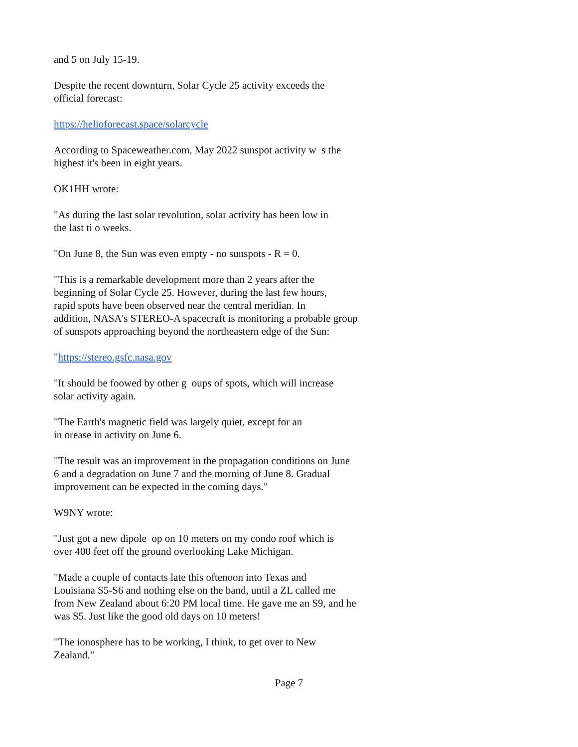and 5 on July 15-19.
Despite the recent downturn, Solar Cycle 25 activity exceeds the
official forecast:
https://helioforecast.space/solarcycle
According to Spaceweather.com, May 2022 sunspot activity w s the
highest it's been in eight years.
OK1HH wrote:
"As during the last solar revolution, solar activity has been low in
the last ti o weeks.
"On June 8, the Sun was even empty - no sunspots - R = 0.
"This is a remarkable development more than 2 years after the
beginning of Solar Cycle 25. However, during the last few hours,
rapid spots have been observed near the central meridian. In
addition, NASA's STEREO-A spacecraft is monitoring a probable group
of sunspots approaching beyond the northeastern edge of the Sun:
"https://stereo.gsfc.nasa.gov
"It should be foowed by other g oups of spots, which will increase
solar activity again.
"The Earth's magnetic field was largely quiet, except for an
in orease in activity on June 6.
"The result was an improvement in the propagation conditions on June
6 and a degradation on June 7 and the morning of June 8. Gradual
improvement can be expected in the coming days."
W9NY wrote:
"Just got a new dipole op on 10 meters on my condo roof which is
over 400 feet off the ground overlooking Lake Michigan.
"Made a couple of contacts late this oftenoon into Texas and
Louisiana S5-S6 and nothing else on the band, until a ZL called me
from New Zealand about 6:20 PM local time. He gave me an S9, and he
was S5. Just like the good old days on 10 meters!
"The ionosphere has to be working, I think, to get over to New
Zealand."
Page 7